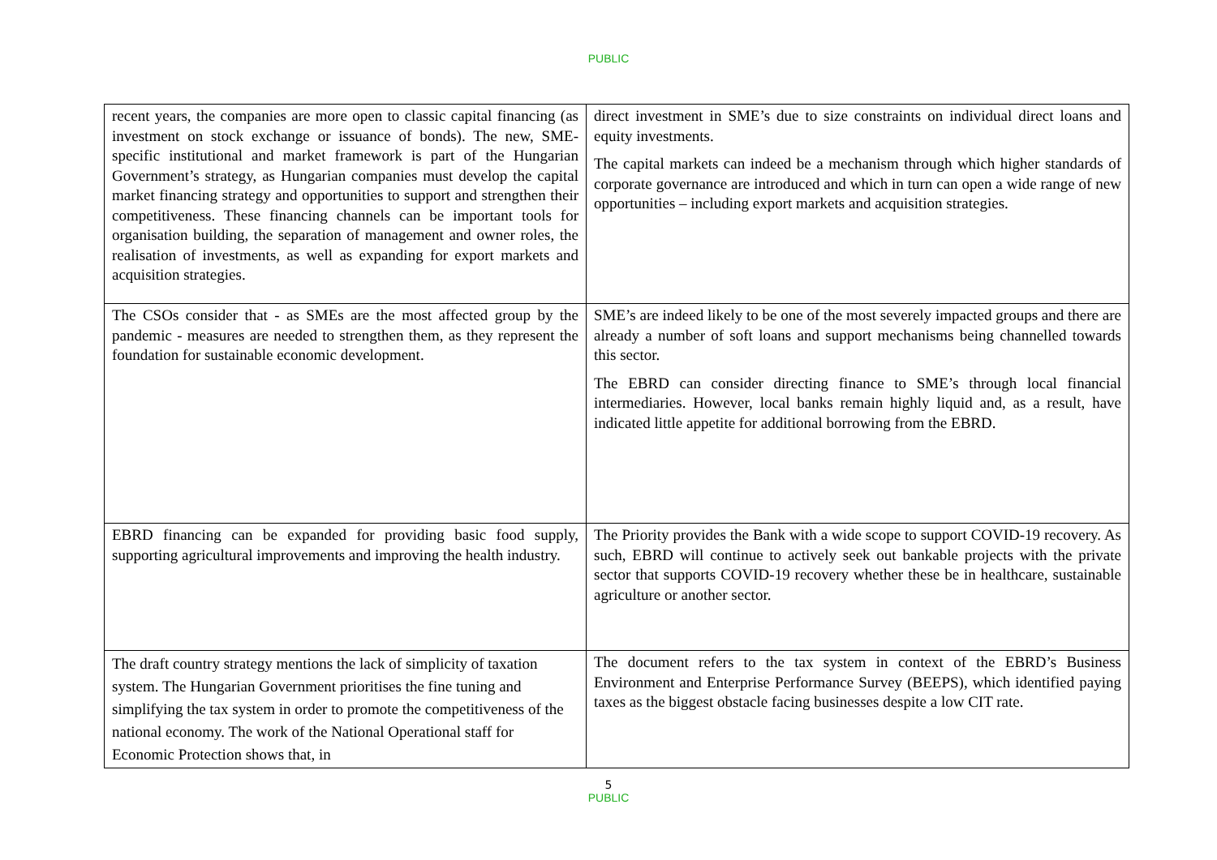PUBLIC
| recent years, the companies are more open to classic capital financing (as investment on stock exchange or issuance of bonds). The new, SME-specific institutional and market framework is part of the Hungarian Government’s strategy, as Hungarian companies must develop the capital market financing strategy and opportunities to support and strengthen their competitiveness. These financing channels can be important tools for organisation building, the separation of management and owner roles, the realisation of investments, as well as expanding for export markets and acquisition strategies. | direct investment in SME’s due to size constraints on individual direct loans and equity investments. The capital markets can indeed be a mechanism through which higher standards of corporate governance are introduced and which in turn can open a wide range of new opportunities – including export markets and acquisition strategies. |
| The CSOs consider that - as SMEs are the most affected group by the pandemic - measures are needed to strengthen them, as they represent the foundation for sustainable economic development. | SME’s are indeed likely to be one of the most severely impacted groups and there are already a number of soft loans and support mechanisms being channelled towards this sector. The EBRD can consider directing finance to SME’s through local financial intermediaries. However, local banks remain highly liquid and, as a result, have indicated little appetite for additional borrowing from the EBRD. |
| EBRD financing can be expanded for providing basic food supply, supporting agricultural improvements and improving the health industry. | The Priority provides the Bank with a wide scope to support COVID-19 recovery. As such, EBRD will continue to actively seek out bankable projects with the private sector that supports COVID-19 recovery whether these be in healthcare, sustainable agriculture or another sector. |
| The draft country strategy mentions the lack of simplicity of taxation system. The Hungarian Government prioritises the fine tuning and simplifying the tax system in order to promote the competitiveness of the national economy. The work of the National Operational staff for Economic Protection shows that, in | The document refers to the tax system in context of the EBRD’s Business Environment and Enterprise Performance Survey (BEEPS), which identified paying taxes as the biggest obstacle facing businesses despite a low CIT rate. |
5
PUBLIC